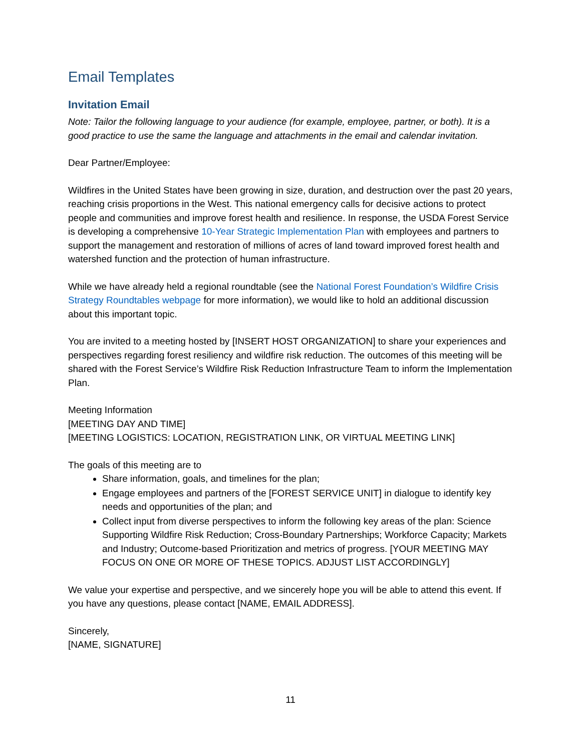Email Templates
Invitation Email
Note: Tailor the following language to your audience (for example, employee, partner, or both). It is a good practice to use the same the language and attachments in the email and calendar invitation.
Dear Partner/Employee:
Wildfires in the United States have been growing in size, duration, and destruction over the past 20 years, reaching crisis proportions in the West. This national emergency calls for decisive actions to protect people and communities and improve forest health and resilience. In response, the USDA Forest Service is developing a comprehensive 10-Year Strategic Implementation Plan with employees and partners to support the management and restoration of millions of acres of land toward improved forest health and watershed function and the protection of human infrastructure.
While we have already held a regional roundtable (see the National Forest Foundation’s Wildfire Crisis Strategy Roundtables webpage for more information), we would like to hold an additional discussion about this important topic.
You are invited to a meeting hosted by [INSERT HOST ORGANIZATION] to share your experiences and perspectives regarding forest resiliency and wildfire risk reduction. The outcomes of this meeting will be shared with the Forest Service’s Wildfire Risk Reduction Infrastructure Team to inform the Implementation Plan.
Meeting Information
[MEETING DAY AND TIME]
[MEETING LOGISTICS: LOCATION, REGISTRATION LINK, OR VIRTUAL MEETING LINK]
The goals of this meeting are to
Share information, goals, and timelines for the plan;
Engage employees and partners of the [FOREST SERVICE UNIT] in dialogue to identify key needs and opportunities of the plan; and
Collect input from diverse perspectives to inform the following key areas of the plan: Science Supporting Wildfire Risk Reduction; Cross-Boundary Partnerships; Workforce Capacity; Markets and Industry; Outcome-based Prioritization and metrics of progress. [YOUR MEETING MAY FOCUS ON ONE OR MORE OF THESE TOPICS. ADJUST LIST ACCORDINGLY]
We value your expertise and perspective, and we sincerely hope you will be able to attend this event. If you have any questions, please contact [NAME, EMAIL ADDRESS].
Sincerely,
[NAME, SIGNATURE]
11